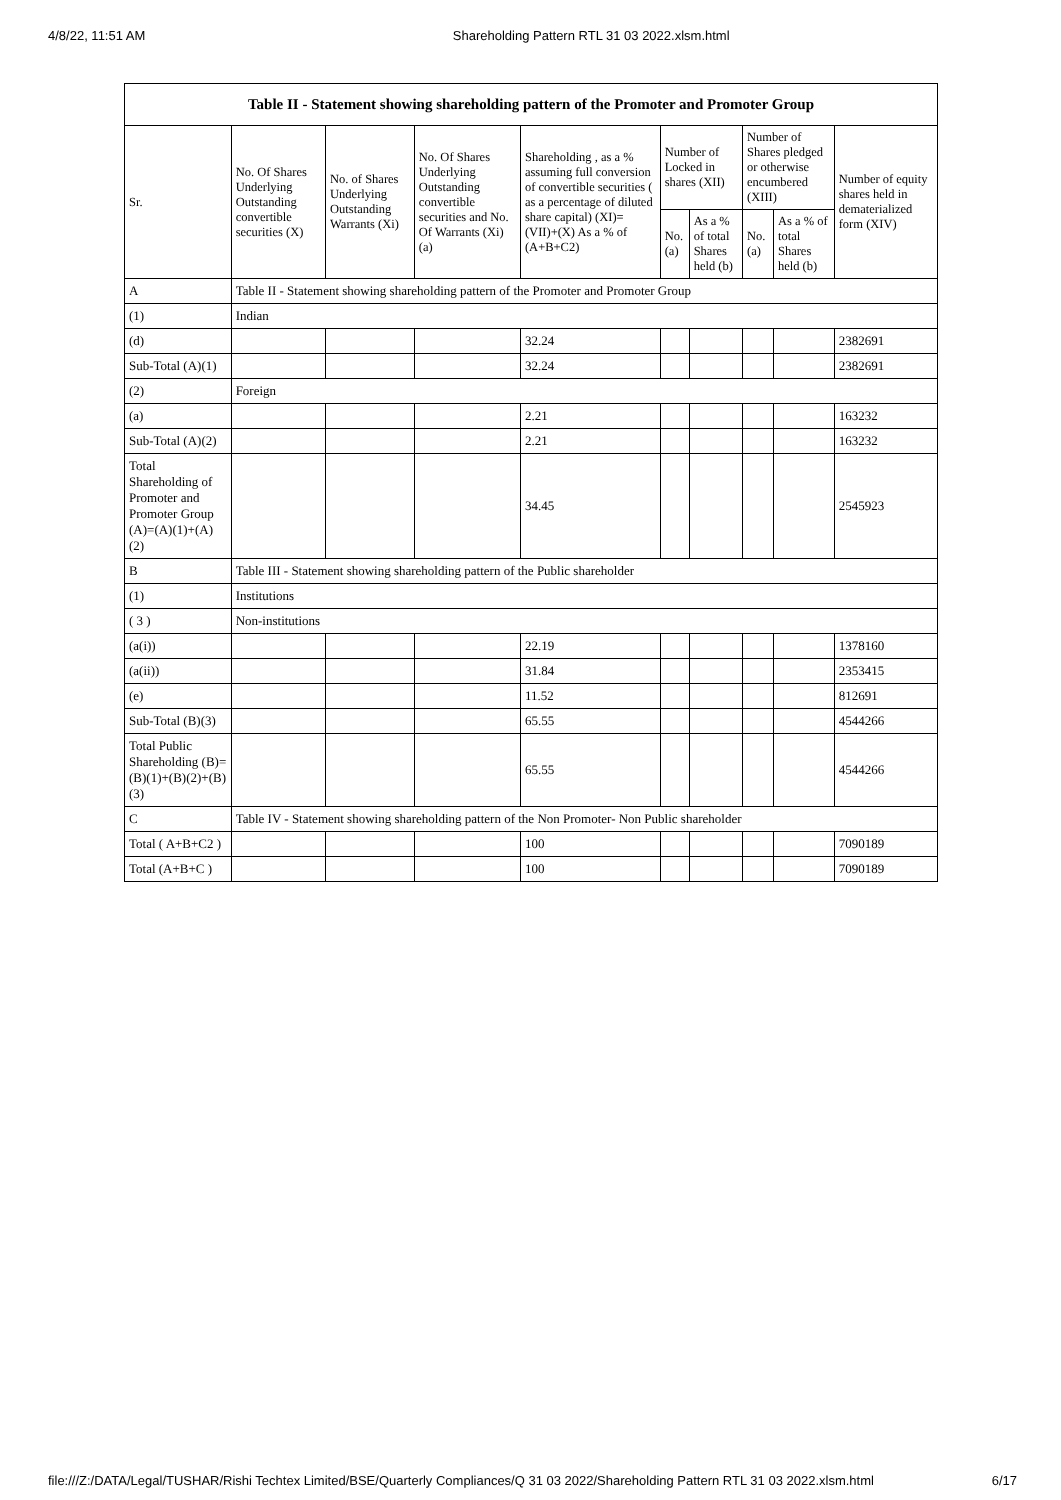4/8/22, 11:51 AM Shareholding Pattern RTL 31 03 2022.xlsm.html
| Table II - Statement showing shareholding pattern of the Promoter and Promoter Group | | | | | | | | | |
| Sr. | No. Of Shares Underlying Outstanding convertible securities (X) | No. of Shares Underlying Outstanding Warrants (Xi) | No. Of Shares Underlying Outstanding convertible securities and No. Of Warrants (Xi) (a) | Shareholding , as a % assuming full conversion of convertible securities ( as a percentage of diluted share capital) (XI)= (VII)+(X) As a % of (A+B+C2) | Number of Locked in shares (XII) | | Number of Shares pledged or otherwise encumbered (XIII) | | Number of equity shares held in dematerialized form (XIV) |
| | | | | | No. (a) | As a % of total Shares held (b) | No. (a) | As a % of total Shares held (b) | |
| A | Table II - Statement showing shareholding pattern of the Promoter and Promoter Group | | | | | | | | |
| (1) | Indian | | | | | | | | |
| (d) | | | | 32.24 | | | | | 2382691 |
| Sub-Total (A)(1) | | | | 32.24 | | | | | 2382691 |
| (2) | Foreign | | | | | | | | |
| (a) | | | | 2.21 | | | | | 163232 |
| Sub-Total (A)(2) | | | | 2.21 | | | | | 163232 |
| Total Shareholding of Promoter and Promoter Group (A)=(A)(1)+(A)(2) | | | | 34.45 | | | | | 2545923 |
| B | Table III - Statement showing shareholding pattern of the Public shareholder | | | | | | | | |
| (1) | Institutions | | | | | | | | |
| ( 3 ) | Non-institutions | | | | | | | | |
| (a(i)) | | | | 22.19 | | | | | 1378160 |
| (a(ii)) | | | | 31.84 | | | | | 2353415 |
| (e) | | | | 11.52 | | | | | 812691 |
| Sub-Total (B)(3) | | | | 65.55 | | | | | 4544266 |
| Total Public Shareholding (B)=(B)(1)+(B)(2)+(B)(3) | | | | 65.55 | | | | | 4544266 |
| C | Table IV - Statement showing shareholding pattern of the Non Promoter- Non Public shareholder | | | | | | | | |
| Total ( A+B+C2 ) | | | | 100 | | | | | 7090189 |
| Total (A+B+C ) | | | | 100 | | | | | 7090189 |
file:///Z:/DATA/Legal/TUSHAR/Rishi Techtex Limited/BSE/Quarterly Compliances/Q 31 03 2022/Shareholding Pattern RTL 31 03 2022.xlsm.html 6/17